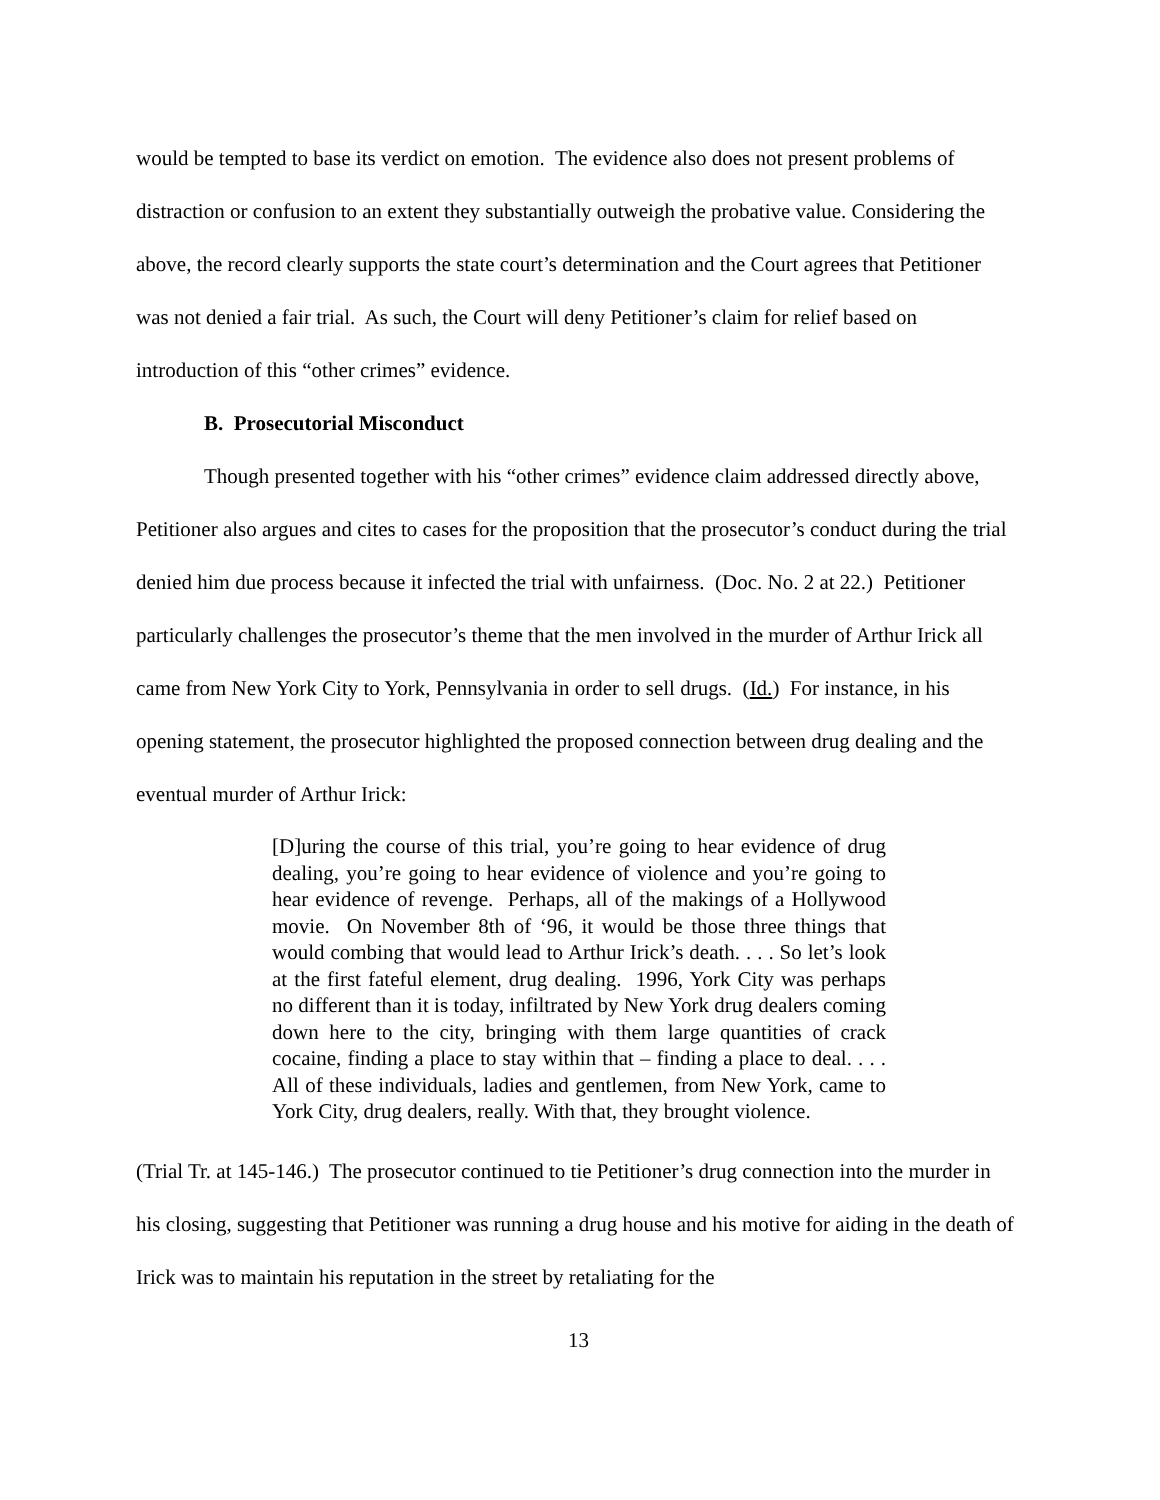would be tempted to base its verdict on emotion. The evidence also does not present problems of distraction or confusion to an extent they substantially outweigh the probative value. Considering the above, the record clearly supports the state court’s determination and the Court agrees that Petitioner was not denied a fair trial. As such, the Court will deny Petitioner’s claim for relief based on introduction of this “other crimes” evidence.
B. Prosecutorial Misconduct
Though presented together with his “other crimes” evidence claim addressed directly above, Petitioner also argues and cites to cases for the proposition that the prosecutor’s conduct during the trial denied him due process because it infected the trial with unfairness. (Doc. No. 2 at 22.) Petitioner particularly challenges the prosecutor’s theme that the men involved in the murder of Arthur Irick all came from New York City to York, Pennsylvania in order to sell drugs. (Id.) For instance, in his opening statement, the prosecutor highlighted the proposed connection between drug dealing and the eventual murder of Arthur Irick:
[D]uring the course of this trial, you’re going to hear evidence of drug dealing, you’re going to hear evidence of violence and you’re going to hear evidence of revenge. Perhaps, all of the makings of a Hollywood movie. On November 8th of ‘96, it would be those three things that would combing that would lead to Arthur Irick’s death. . . . So let’s look at the first fateful element, drug dealing. 1996, York City was perhaps no different than it is today, infiltrated by New York drug dealers coming down here to the city, bringing with them large quantities of crack cocaine, finding a place to stay within that – finding a place to deal. . . . All of these individuals, ladies and gentlemen, from New York, came to York City, drug dealers, really. With that, they brought violence.
(Trial Tr. at 145-146.) The prosecutor continued to tie Petitioner’s drug connection into the murder in his closing, suggesting that Petitioner was running a drug house and his motive for aiding in the death of Irick was to maintain his reputation in the street by retaliating for the
13